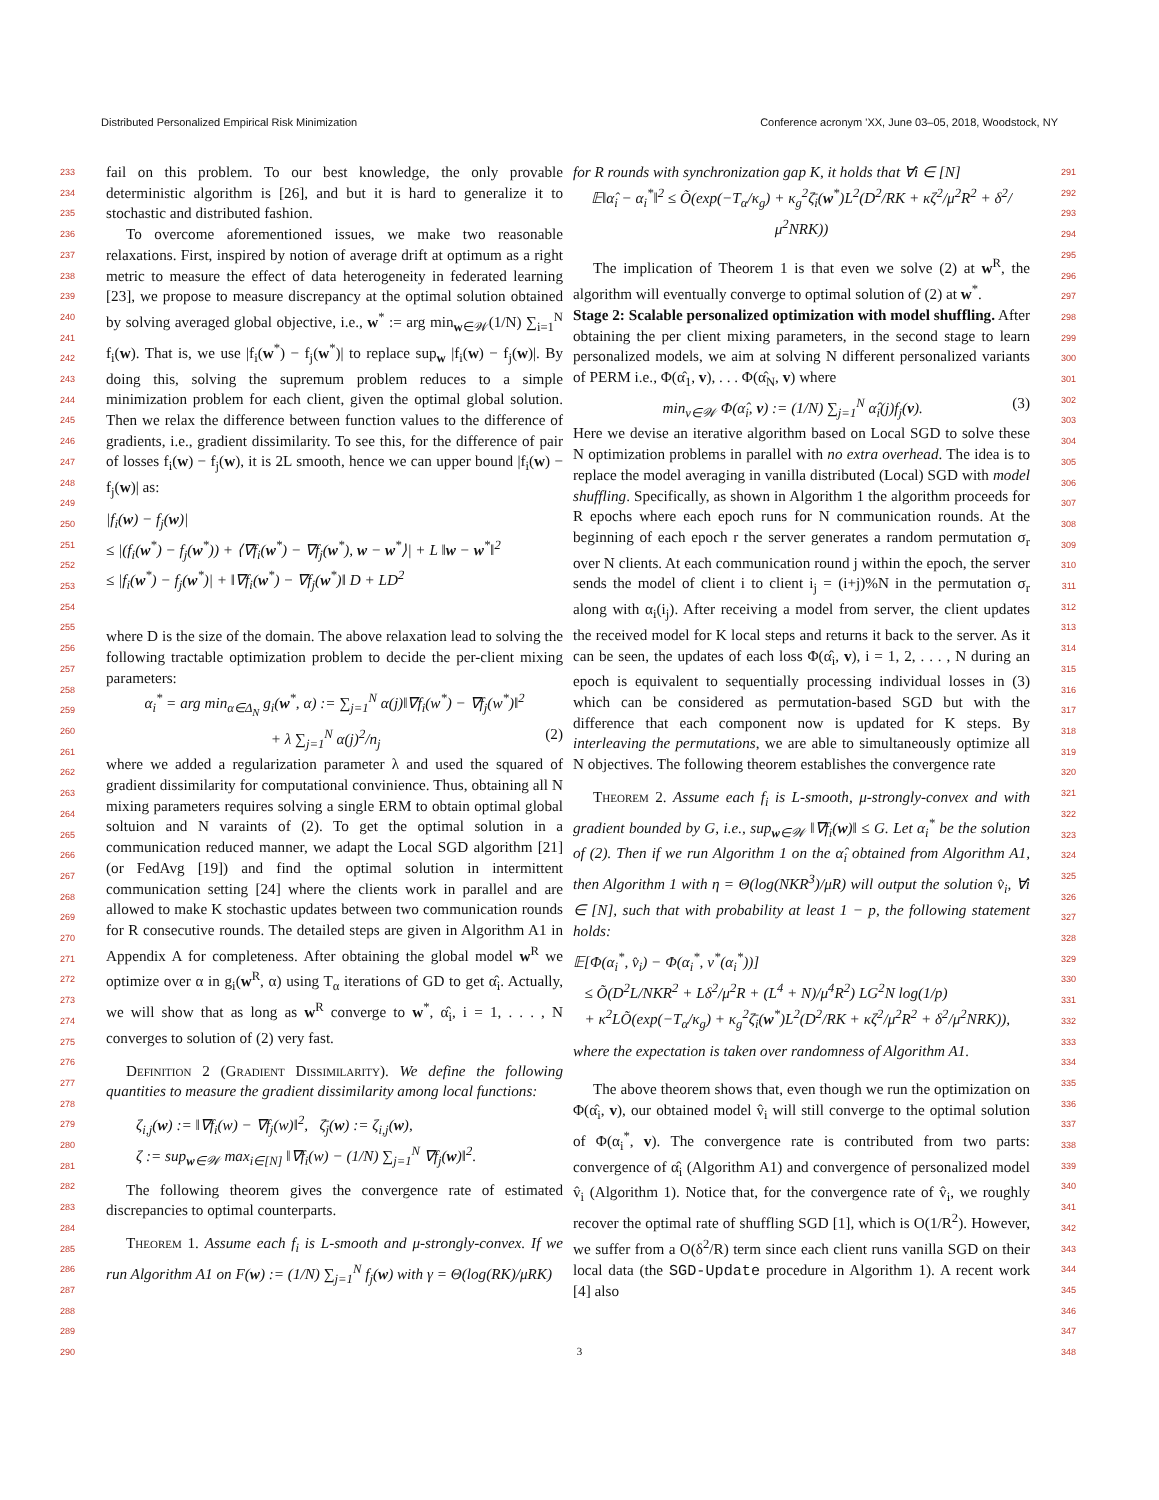Distributed Personalized Empirical Risk Minimization Conference acronym 'XX, June 03–05, 2018, Woodstock, NY
233
234
235
236
237
238
239
240
241
242
243
244
245
246
247
248
249
250
251
252
253
254
255
256
257
258
259
260
261
262
263
264
265
266
267
268
269
270
271
272
273
274
275
276
277
278
279
280
281
282
283
284
285
286
287
288
289
290
fail on this problem. To our best knowledge, the only provable deterministic algorithm is [26], and but it is hard to generalize it to stochastic and distributed fashion.
To overcome aforementioned issues, we make two reasonable relaxations. First, inspired by notion of average drift at optimum as a right metric to measure the effect of data heterogeneity in federated learning [23], we propose to measure discrepancy at the optimal solution obtained by solving averaged global objective, i.e., w<sup>*</sup> := arg min<sub>w∈𝒲</sub>(1/N) ∑<sub>i=1</sub><sup>N</sup> f<sub>i</sub>(w). That is, we use |f<sub>i</sub>(w<sup>*</sup>) − f<sub>j</sub>(w<sup>*</sup>)| to replace sup<sub>w</sub> |f<sub>i</sub>(w) − f<sub>j</sub>(w)|. By doing this, solving the supremum problem reduces to a simple minimization problem for each client, given the optimal global solution. Then we relax the difference between function values to the difference of gradients, i.e., gradient dissimilarity. To see this, for the difference of pair of losses f<sub>i</sub>(w) − f<sub>j</sub>(w), it is 2L smooth, hence we can upper bound |f<sub>i</sub>(w) − f<sub>j</sub>(w)| as:
|f<sub>i</sub>(w) − f<sub>j</sub>(w)|
≤ |(f<sub>i</sub>(w<sup>*</sup>) − f<sub>j</sub>(w<sup>*</sup>)) + ⟨∇f<sub>i</sub>(w<sup>*</sup>) − ∇f<sub>j</sub>(w<sup>*</sup>), w − w<sup>*</sup>⟩| + L ‖w − w<sup>*</sup>‖<sup>2</sup>
≤ |f<sub>i</sub>(w<sup>*</sup>) − f<sub>j</sub>(w<sup>*</sup>)| + ‖∇f<sub>i</sub>(w<sup>*</sup>) − ∇f<sub>j</sub>(w<sup>*</sup>)‖ D + LD<sup>2</sup>
where D is the size of the domain. The above relaxation lead to solving the following tractable optimization problem to decide the per-client mixing parameters:
α<sub>i</sub><sup>*</sup> = arg min<sub>α∈Δ<sub>N</sub></sub> g<sub>i</sub>(w<sup>*</sup>, α) := ∑<sub>j=1</sub><sup>N</sup> α(j)‖∇f<sub>i</sub>(w<sup>*</sup>) − ∇f<sub>j</sub>(w<sup>*</sup>)‖<sup>2</sup>
+ λ ∑<sub>j=1</sub><sup>N</sup> α(j)<sup>2</sup>/n<sub>j</sub> (2)
where we added a regularization parameter λ and used the squared of gradient dissimilarity for computational convinience. Thus, obtaining all N mixing parameters requires solving a single ERM to obtain optimal global soltuion and N varaints of (2). To get the optimal solution in a communication reduced manner, we adapt the Local SGD algorithm [21] (or FedAvg [19]) and find the optimal solution in intermittent communication setting [24] where the clients work in parallel and are allowed to make K stochastic updates between two communication rounds for R consecutive rounds. The detailed steps are given in Algorithm A1 in Appendix A for completeness. After obtaining the global model w<sup>R</sup> we optimize over α in g<sub>i</sub>(w<sup>R</sup>, α) using T<sub>α</sub> iterations of GD to get α̂<sub>i</sub>. Actually, we will show that as long as w<sup>R</sup> converge to w<sup>*</sup>, α̂<sub>i</sub>, i = 1, . . . , N converges to solution of (2) very fast.
Definition 2 (Gradient Dissimilarity). We define the following quantities to measure the gradient dissimilarity among local functions:
ζ<sub>i,j</sub>(w) := ‖∇f<sub>i</sub>(w) − ∇f<sub>j</sub>(w)‖<sup>2</sup>, ζ̄<sub>j</sub>(w) := ζ<sub>i,j</sub>(w),
ζ := sup<sub>w∈𝒲</sub> max<sub>i∈[N]</sub> ‖∇f<sub>i</sub>(w) − (1/N) ∑<sub>j=1</sub><sup>N</sup> ∇f<sub>j</sub>(w)‖<sup>2</sup>.
The following theorem gives the convergence rate of estimated discrepancies to optimal counterparts.
Theorem 1. Assume each f<sub>i</sub> is L-smooth and μ-strongly-convex. If we run Algorithm A1 on F(w) := (1/N) ∑<sub>j=1</sub><sup>N</sup> f<sub>j</sub>(w) with γ = Θ(log(RK)/μRK)
for R rounds with synchronization gap K, it holds that ∀i ∈ [N]
𝔼‖α̂<sub>i</sub> − α<sub>i</sub><sup>*</sup>‖<sup>2</sup> ≤ Õ(exp(−T<sub>α</sub>/κ<sub>g</sub>) + κ<sub>g</sub><sup>2</sup>ζ̄<sub>i</sub>(w<sup>*</sup>)L<sup>2</sup>(D<sup>2</sup>/RK + κζ<sup>2</sup>/μ<sup>2</sup>R<sup>2</sup> + δ<sup>2</sup>/μ<sup>2</sup>NRK))
The implication of Theorem 1 is that even we solve (2) at w<sup>R</sup>, the algorithm will eventually converge to optimal solution of (2) at w<sup>*</sup>.
Stage 2: Scalable personalized optimization with model shuffling. After obtaining the per client mixing parameters, in the second stage to learn personalized models, we aim at solving N different personalized variants of PERM i.e., Φ(α̂<sub>1</sub>, v), . . . Φ(α̂<sub>N</sub>, v) where
min<sub>v∈𝒲</sub> Φ(α̂<sub>i</sub>, v) := (1/N) ∑<sub>j=1</sub><sup>N</sup> α̂<sub>i</sub>(j)f<sub>j</sub>(v). (3)
Here we devise an iterative algorithm based on Local SGD to solve these N optimization problems in parallel with no extra overhead. The idea is to replace the model averaging in vanilla distributed (Local) SGD with model shuffling. Specifically, as shown in Algorithm 1 the algorithm proceeds for R epochs where each epoch runs for N communication rounds. At the beginning of each epoch r the server generates a random permutation σ<sub>r</sub> over N clients. At each communication round j within the epoch, the server sends the model of client i to client i<sub>j</sub> = (i+j)%N in the permutation σ<sub>r</sub> along with α<sub>i</sub>(i<sub>j</sub>). After receiving a model from server, the client updates the received model for K local steps and returns it back to the server. As it can be seen, the updates of each loss Φ(α̂<sub>i</sub>, v), i = 1, 2, . . . , N during an epoch is equivalent to sequentially processing individual losses in (3) which can be considered as permutation-based SGD but with the difference that each component now is updated for K steps. By interleaving the permutations, we are able to simultaneously optimize all N objectives. The following theorem establishes the convergence rate
Theorem 2. Assume each f<sub>i</sub> is L-smooth, μ-strongly-convex and with gradient bounded by G, i.e., sup<sub>w∈𝒲</sub> ‖∇f<sub>i</sub>(w)‖ ≤ G. Let α<sub>i</sub><sup>*</sup> be the solution of (2). Then if we run Algorithm 1 on the α̂<sub>i</sub> obtained from Algorithm A1, then Algorithm 1 with η = Θ(log(NKR<sup>3</sup>)/μR) will output the solution v̂<sub>i</sub>, ∀i ∈ [N], such that with probability at least 1 − p, the following statement holds:
𝔼[Φ(α<sub>i</sub><sup>*</sup>, v̂<sub>i</sub>) − Φ(α<sub>i</sub><sup>*</sup>, v<sup>*</sup>(α<sub>i</sub><sup>*</sup>))]
≤ Õ(D<sup>2</sup>L/NKR<sup>2</sup> + Lδ<sup>2</sup>/μ<sup>2</sup>R + (L<sup>4</sup> + N)/μ<sup>4</sup>R<sup>2</sup>) LG<sup>2</sup>N log(1/p)
+ κ<sup>2</sup>LÕ(exp(−T<sub>α</sub>/κ<sub>g</sub>) + κ<sub>g</sub><sup>2</sup>ζ̄<sub>i</sub>(w<sup>*</sup>)L<sup>2</sup>(D<sup>2</sup>/RK + κζ<sup>2</sup>/μ<sup>2</sup>R<sup>2</sup> + δ<sup>2</sup>/μ<sup>2</sup>NRK)),
where the expectation is taken over randomness of Algorithm A1.
The above theorem shows that, even though we run the optimization on Φ(α̂<sub>i</sub>, v), our obtained model v̂<sub>i</sub> will still converge to the optimal solution of Φ(α<sub>i</sub><sup>*</sup>, v). The convergence rate is contributed from two parts: convergence of α̂<sub>i</sub> (Algorithm A1) and convergence of personalized model v̂<sub>i</sub> (Algorithm 1). Notice that, for the convergence rate of v̂<sub>i</sub>, we roughly recover the optimal rate of shuffling SGD [1], which is O(1/R<sup>2</sup>). However, we suffer from a O(δ<sup>2</sup>/R) term since each client runs vanilla SGD on their local data (the SGD-Update procedure in Algorithm 1). A recent work [4] also
291
292
293
294
295
296
297
298
299
300
301
302
303
304
305
306
307
308
309
310
311
312
313
314
315
316
317
318
319
320
321
322
323
324
325
326
327
328
329
330
331
332
333
334
335
336
337
338
339
340
341
342
343
344
345
346
347
348
3